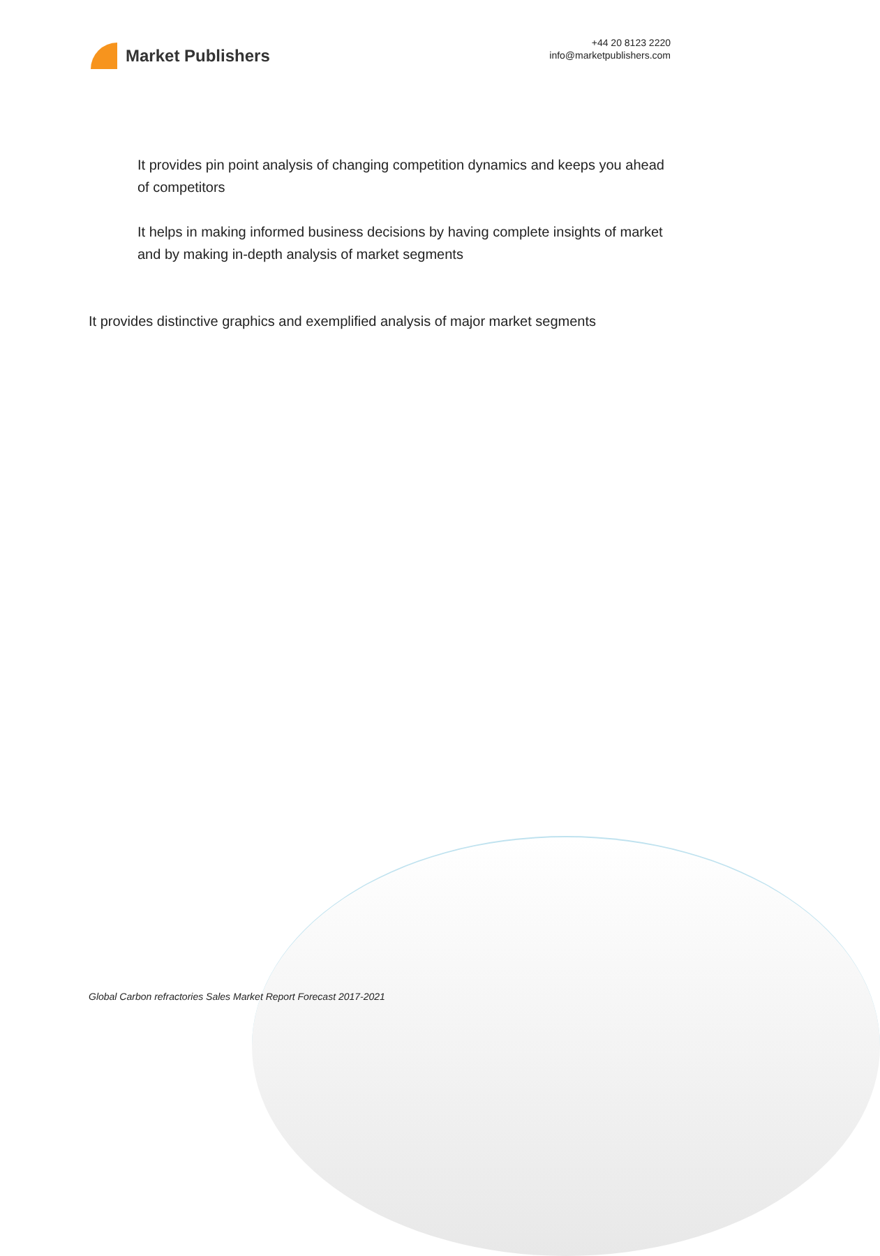Market Publishers
+44 20 8123 2220
info@marketpublishers.com
It provides pin point analysis of changing competition dynamics and keeps you ahead of competitors
It helps in making informed business decisions by having complete insights of market and by making in-depth analysis of market segments
It provides distinctive graphics and exemplified analysis of major market segments
Global Carbon refractories Sales Market Report Forecast 2017-2021